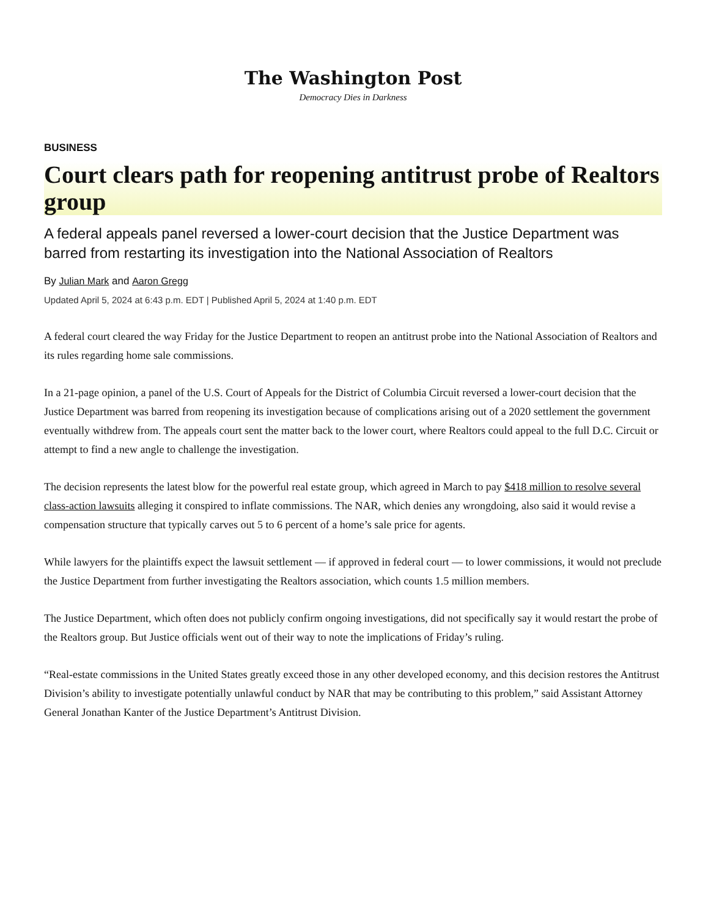The Washington Post
Democracy Dies in Darkness
BUSINESS
Court clears path for reopening antitrust probe of Realtors group
A federal appeals panel reversed a lower-court decision that the Justice Department was barred from restarting its investigation into the National Association of Realtors
By Julian Mark and Aaron Gregg
Updated April 5, 2024 at 6:43 p.m. EDT | Published April 5, 2024 at 1:40 p.m. EDT
A federal court cleared the way Friday for the Justice Department to reopen an antitrust probe into the National Association of Realtors and its rules regarding home sale commissions.
In a 21-page opinion, a panel of the U.S. Court of Appeals for the District of Columbia Circuit reversed a lower-court decision that the Justice Department was barred from reopening its investigation because of complications arising out of a 2020 settlement the government eventually withdrew from. The appeals court sent the matter back to the lower court, where Realtors could appeal to the full D.C. Circuit or attempt to find a new angle to challenge the investigation.
The decision represents the latest blow for the powerful real estate group, which agreed in March to pay $418 million to resolve several class-action lawsuits alleging it conspired to inflate commissions. The NAR, which denies any wrongdoing, also said it would revise a compensation structure that typically carves out 5 to 6 percent of a home’s sale price for agents.
While lawyers for the plaintiffs expect the lawsuit settlement — if approved in federal court — to lower commissions, it would not preclude the Justice Department from further investigating the Realtors association, which counts 1.5 million members.
The Justice Department, which often does not publicly confirm ongoing investigations, did not specifically say it would restart the probe of the Realtors group. But Justice officials went out of their way to note the implications of Friday’s ruling.
“Real-estate commissions in the United States greatly exceed those in any other developed economy, and this decision restores the Antitrust Division’s ability to investigate potentially unlawful conduct by NAR that may be contributing to this problem,” said Assistant Attorney General Jonathan Kanter of the Justice Department’s Antitrust Division.